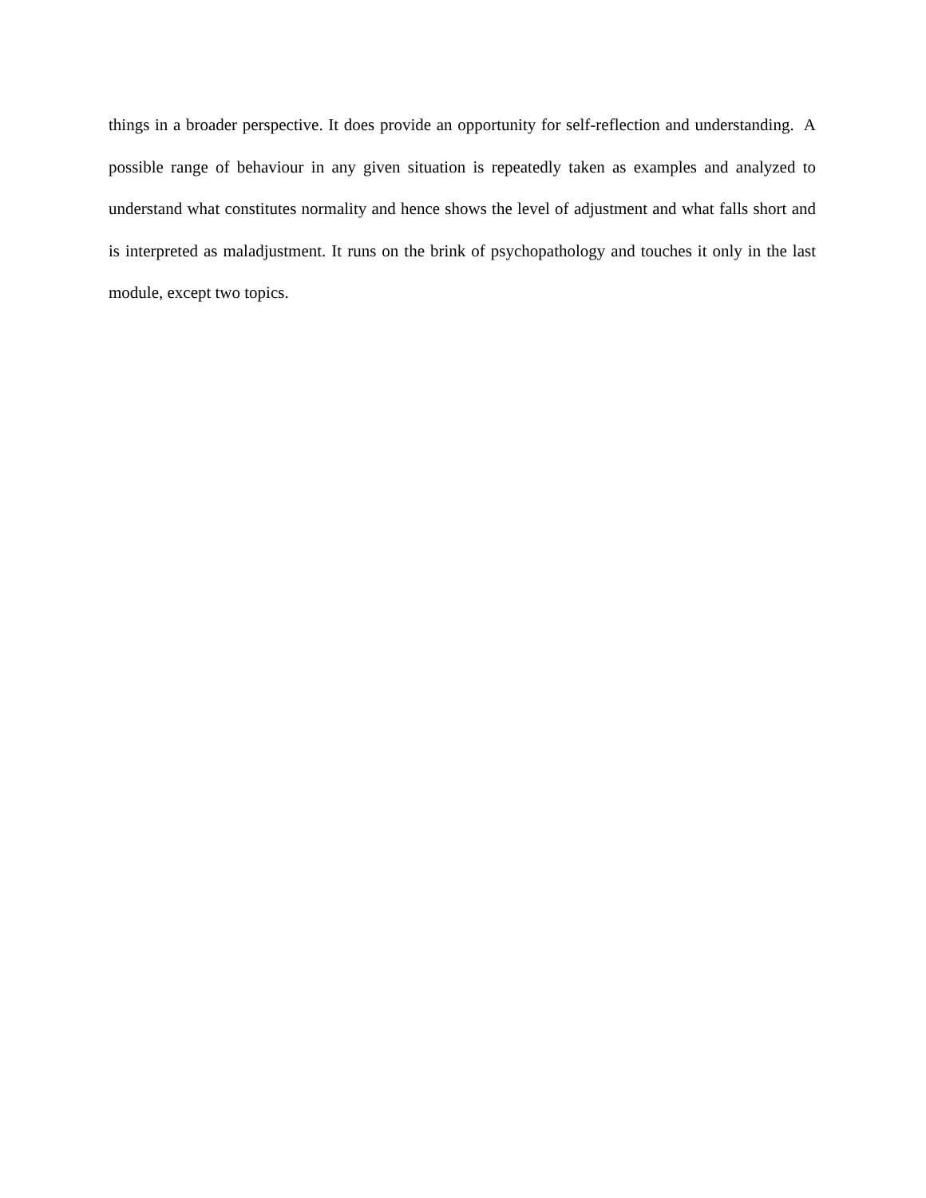things in a broader perspective. It does provide an opportunity for self-reflection and understanding. A possible range of behaviour in any given situation is repeatedly taken as examples and analyzed to understand what constitutes normality and hence shows the level of adjustment and what falls short and is interpreted as maladjustment. It runs on the brink of psychopathology and touches it only in the last module, except two topics.